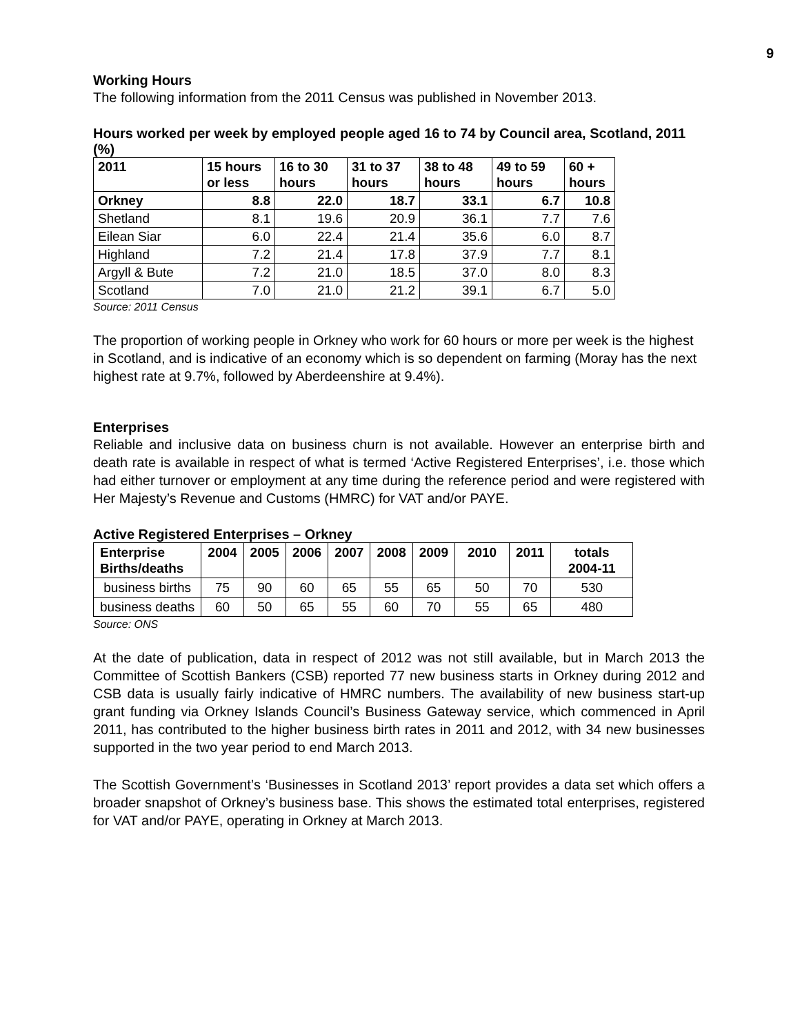9
Working Hours
The following information from the 2011 Census was published in November 2013.
Hours worked per week by employed people aged 16 to 74 by Council area, Scotland, 2011 (%)
| 2011 | 15 hours or less | 16 to 30 hours | 31 to 37 hours | 38 to 48 hours | 49 to 59 hours | 60 + hours |
| --- | --- | --- | --- | --- | --- | --- |
| Orkney | 8.8 | 22.0 | 18.7 | 33.1 | 6.7 | 10.8 |
| Shetland | 8.1 | 19.6 | 20.9 | 36.1 | 7.7 | 7.6 |
| Eilean Siar | 6.0 | 22.4 | 21.4 | 35.6 | 6.0 | 8.7 |
| Highland | 7.2 | 21.4 | 17.8 | 37.9 | 7.7 | 8.1 |
| Argyll & Bute | 7.2 | 21.0 | 18.5 | 37.0 | 8.0 | 8.3 |
| Scotland | 7.0 | 21.0 | 21.2 | 39.1 | 6.7 | 5.0 |
Source: 2011 Census
The proportion of working people in Orkney who work for 60 hours or more per week is the highest in Scotland, and is indicative of an economy which is so dependent on farming (Moray has the next highest rate at 9.7%, followed by Aberdeenshire at 9.4%).
Enterprises
Reliable and inclusive data on business churn is not available. However an enterprise birth and death rate is available in respect of what is termed ‘Active Registered Enterprises’, i.e. those which had either turnover or employment at any time during the reference period and were registered with Her Majesty’s Revenue and Customs (HMRC) for VAT and/or PAYE.
Active Registered Enterprises – Orkney
| Enterprise Births/deaths | 2004 | 2005 | 2006 | 2007 | 2008 | 2009 | 2010 | 2011 | totals 2004-11 |
| --- | --- | --- | --- | --- | --- | --- | --- | --- | --- |
| business births | 75 | 90 | 60 | 65 | 55 | 65 | 50 | 70 | 530 |
| business deaths | 60 | 50 | 65 | 55 | 60 | 70 | 55 | 65 | 480 |
Source: ONS
At the date of publication, data in respect of 2012 was not still available, but in March 2013 the Committee of Scottish Bankers (CSB) reported 77 new business starts in Orkney during 2012 and CSB data is usually fairly indicative of HMRC numbers. The availability of new business start-up grant funding via Orkney Islands Council’s Business Gateway service, which commenced in April 2011, has contributed to the higher business birth rates in 2011 and 2012, with 34 new businesses supported in the two year period to end March 2013.
The Scottish Government’s ‘Businesses in Scotland 2013’ report provides a data set which offers a broader snapshot of Orkney’s business base. This shows the estimated total enterprises, registered for VAT and/or PAYE, operating in Orkney at March 2013.